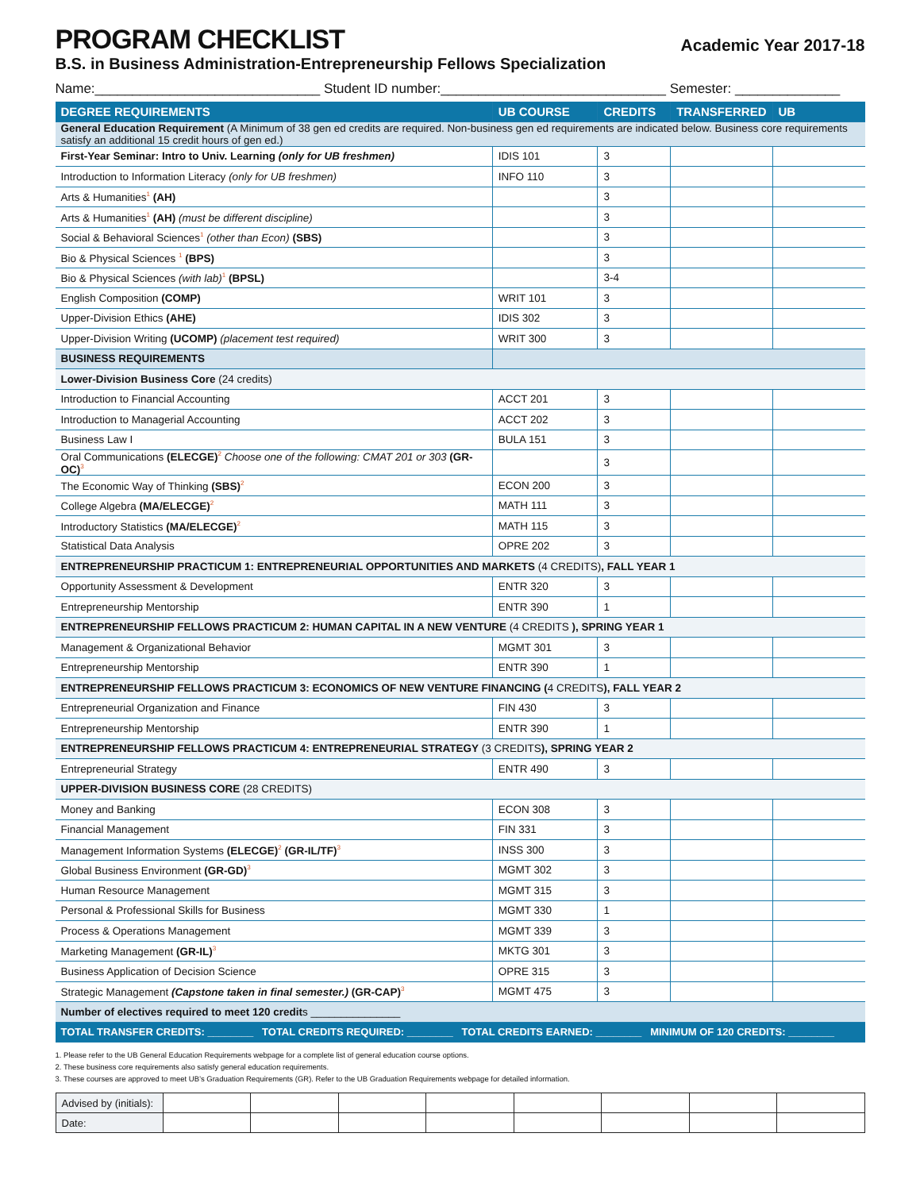PROGRAM CHECKLIST
Academic Year 2017-18
B.S. in Business Administration-Entrepreneurship Fellows Specialization
Name:______________________________ Student ID number:______________________________ Semester: ______________
| DEGREE REQUIREMENTS | UB COURSE | CREDITS | TRANSFERRED | UB |
| --- | --- | --- | --- | --- |
| General Education Requirement (A Minimum of 38 gen ed credits are required. Non-business gen ed requirements are indicated below. Business core requirements satisfy an additional 15 credit hours of gen ed.) | | | | |
| First-Year Seminar: Intro to Univ. Learning (only for UB freshmen) | IDIS 101 | 3 | | |
| Introduction to Information Literacy (only for UB freshmen) | INFO 110 | 3 | | |
| Arts & Humanities<sup>1</sup> (AH) | | 3 | | |
| Arts & Humanities<sup>1</sup> (AH) (must be different discipline) | | 3 | | |
| Social & Behavioral Sciences<sup>1</sup> (other than Econ) (SBS) | | 3 | | |
| Bio & Physical Sciences <sup>1</sup> (BPS) | | 3 | | |
| Bio & Physical Sciences (with lab)<sup>1</sup> (BPSL) | | 3-4 | | |
| English Composition (COMP) | WRIT 101 | 3 | | |
| Upper-Division Ethics (AHE) | IDIS 302 | 3 | | |
| Upper-Division Writing (UCOMP) (placement test required) | WRIT 300 | 3 | | |
| BUSINESS REQUIREMENTS | | | | |
| Lower-Division Business Core (24 credits) | | | | |
| Introduction to Financial Accounting | ACCT 201 | 3 | | |
| Introduction to Managerial Accounting | ACCT 202 | 3 | | |
| Business Law I | BULA 151 | 3 | | |
| Oral Communications (ELECGE)<sup>2</sup> Choose one of the following: CMAT 201 or 303 (GR-OC)<sup>3</sup> | | 3 | | |
| The Economic Way of Thinking (SBS)<sup>2</sup> | ECON 200 | 3 | | |
| College Algebra (MA/ELECGE)<sup>2</sup> | MATH 111 | 3 | | |
| Introductory Statistics (MA/ELECGE)<sup>2</sup> | MATH 115 | 3 | | |
| Statistical Data Analysis | OPRE 202 | 3 | | |
| ENTREPRENEURSHIP PRACTICUM 1: ENTREPRENEURIAL OPPORTUNITIES AND MARKETS (4 CREDITS) , FALL YEAR 1 | | | | |
| Opportunity Assessment & Development | ENTR 320 | 3 | | |
| Entrepreneurship Mentorship | ENTR 390 | 1 | | |
| ENTREPRENEURSHIP FELLOWS PRACTICUM 2: HUMAN CAPITAL IN A NEW VENTURE (4 CREDITS ), SPRING YEAR 1 | | | | |
| Management & Organizational Behavior | MGMT 301 | 3 | | |
| Entrepreneurship Mentorship | ENTR 390 | 1 | | |
| ENTREPRENEURSHIP FELLOWS PRACTICUM 3: ECONOMICS OF NEW VENTURE FINANCING ( 4 CREDITS ), FALL YEAR 2 | | | | |
| Entrepreneurial Organization and Finance | FIN 430 | 3 | | |
| Entrepreneurship Mentorship | ENTR 390 | 1 | | |
| ENTREPRENEURSHIP FELLOWS PRACTICUM 4: ENTREPRENEURIAL STRATEGY (3 CREDITS ), SPRING YEAR 2 | | | | |
| Entrepreneurial Strategy | ENTR 490 | 3 | | |
| UPPER-DIVISION BUSINESS CORE (28 CREDITS) | | | | |
| Money and Banking | ECON 308 | 3 | | |
| Financial Management | FIN 331 | 3 | | |
| Management Information Systems (ELECGE)<sup>2</sup> (GR-IL/TF)<sup>3</sup> | INSS 300 | 3 | | |
| Global Business Environment (GR-GD)<sup>3</sup> | MGMT 302 | 3 | | |
| Human Resource Management | MGMT 315 | 3 | | |
| Personal & Professional Skills for Business | MGMT 330 | 1 | | |
| Process & Operations Management | MGMT 339 | 3 | | |
| Marketing Management (GR-IL)<sup>3</sup> | MKTG 301 | 3 | | |
| Business Application of Decision Science | OPRE 315 | 3 | | |
| Strategic Management (Capstone taken in final semester.) (GR-CAP)<sup>3</sup> | MGMT 475 | 3 | | |
| Number of electives required to meet 120 credit s _______________ | | | | |
| TOTAL TRANSFER CREDITS: ________ TOTAL CREDITS REQUIRED: ________ TOTAL CREDITS EARNED: ________ MINIMUM OF 120 CREDITS: ________ | | | | |
1. Please refer to the UB General Education Requirements webpage for a complete list of general education course options.
2. These business core requirements also satisfy general education requirements.
3. These courses are approved to meet UB’s Graduation Requirements (GR). Refer to the UB Graduation Requirements webpage for detailed information.
| Advised by (initials): | | | | | | | | |
| Date: | | | | | | | | |